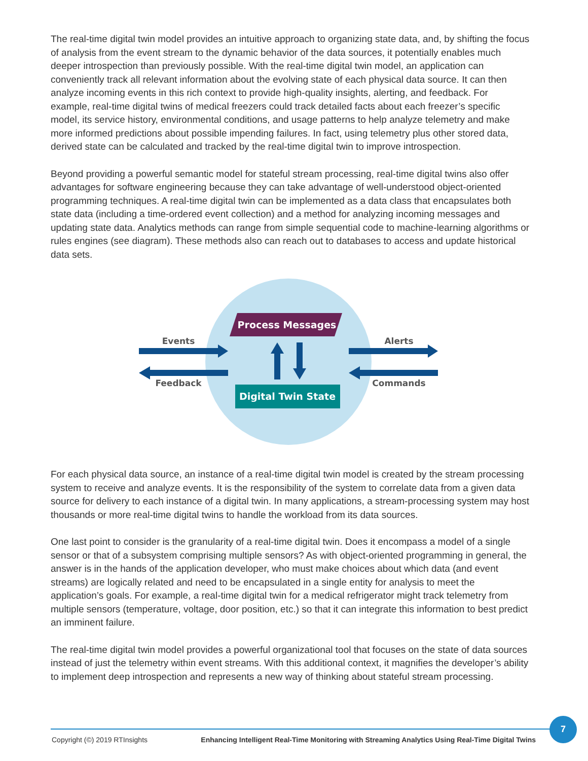The real-time digital twin model provides an intuitive approach to organizing state data, and, by shifting the focus of analysis from the event stream to the dynamic behavior of the data sources, it potentially enables much deeper introspection than previously possible. With the real-time digital twin model, an application can conveniently track all relevant information about the evolving state of each physical data source. It can then analyze incoming events in this rich context to provide high-quality insights, alerting, and feedback. For example, real-time digital twins of medical freezers could track detailed facts about each freezer’s specific model, its service history, environmental conditions, and usage patterns to help analyze telemetry and make more informed predictions about possible impending failures. In fact, using telemetry plus other stored data, derived state can be calculated and tracked by the real-time digital twin to improve introspection.
Beyond providing a powerful semantic model for stateful stream processing, real-time digital twins also offer advantages for software engineering because they can take advantage of well-understood object-oriented programming techniques. A real-time digital twin can be implemented as a data class that encapsulates both state data (including a time-ordered event collection) and a method for analyzing incoming messages and updating state data. Analytics methods can range from simple sequential code to machine-learning algorithms or rules engines (see diagram). These methods also can reach out to databases to access and update historical data sets.
Process Messages
Digital Twin State
Events
Feedback
Alerts
Commands
For each physical data source, an instance of a real-time digital twin model is created by the stream processing system to receive and analyze events. It is the responsibility of the system to correlate data from a given data source for delivery to each instance of a digital twin. In many applications, a stream-processing system may host thousands or more real-time digital twins to handle the workload from its data sources.
One last point to consider is the granularity of a real-time digital twin. Does it encompass a model of a single sensor or that of a subsystem comprising multiple sensors? As with object-oriented programming in general, the answer is in the hands of the application developer, who must make choices about which data (and event streams) are logically related and need to be encapsulated in a single entity for analysis to meet the application’s goals. For example, a real-time digital twin for a medical refrigerator might track telemetry from multiple sensors (temperature, voltage, door position, etc.) so that it can integrate this information to best predict an imminent failure.
The real-time digital twin model provides a powerful organizational tool that focuses on the state of data sources instead of just the telemetry within event streams. With this additional context, it magnifies the developer’s ability to implement deep introspection and represents a new way of thinking about stateful stream processing.
7
Copyright (©) 2019 RTInsights Enhancing Intelligent Real-Time Monitoring with Streaming Analytics Using Real-Time Digital Twins